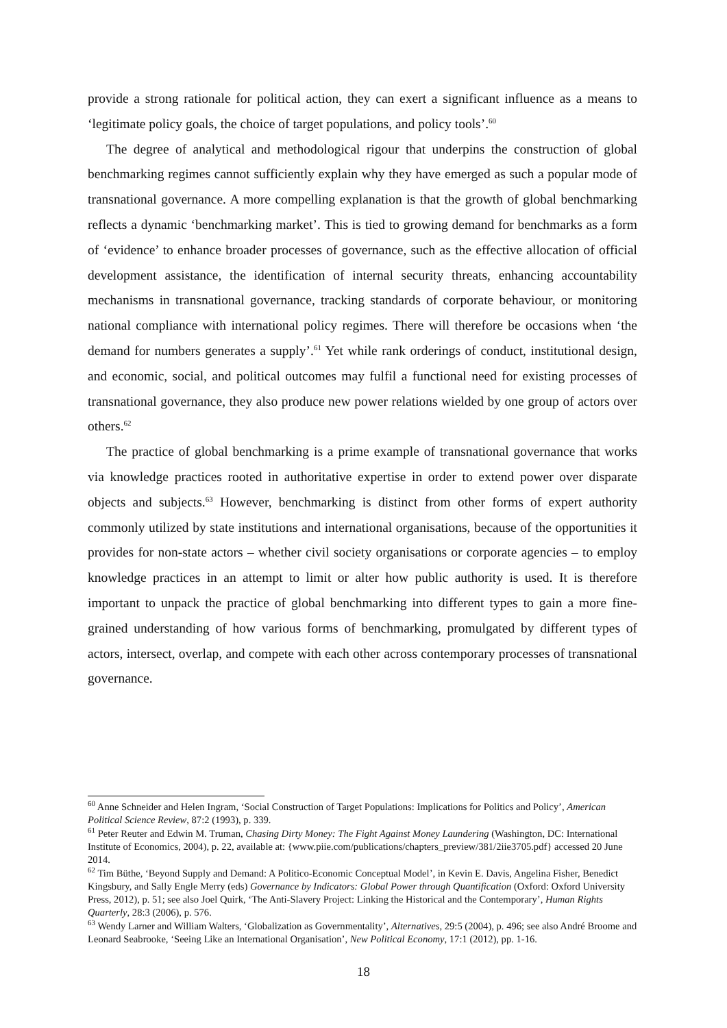provide a strong rationale for political action, they can exert a significant influence as a means to ‘legitimate policy goals, the choice of target populations, and policy tools’.<sup>60</sup>
The degree of analytical and methodological rigour that underpins the construction of global benchmarking regimes cannot sufficiently explain why they have emerged as such a popular mode of transnational governance. A more compelling explanation is that the growth of global benchmarking reflects a dynamic ‘benchmarking market’. This is tied to growing demand for benchmarks as a form of ‘evidence’ to enhance broader processes of governance, such as the effective allocation of official development assistance, the identification of internal security threats, enhancing accountability mechanisms in transnational governance, tracking standards of corporate behaviour, or monitoring national compliance with international policy regimes. There will therefore be occasions when ‘the demand for numbers generates a supply’.<sup>61</sup> Yet while rank orderings of conduct, institutional design, and economic, social, and political outcomes may fulfil a functional need for existing processes of transnational governance, they also produce new power relations wielded by one group of actors over others.<sup>62</sup>
The practice of global benchmarking is a prime example of transnational governance that works via knowledge practices rooted in authoritative expertise in order to extend power over disparate objects and subjects.<sup>63</sup> However, benchmarking is distinct from other forms of expert authority commonly utilized by state institutions and international organisations, because of the opportunities it provides for non-state actors – whether civil society organisations or corporate agencies – to employ knowledge practices in an attempt to limit or alter how public authority is used. It is therefore important to unpack the practice of global benchmarking into different types to gain a more fine-grained understanding of how various forms of benchmarking, promulgated by different types of actors, intersect, overlap, and compete with each other across contemporary processes of transnational governance.
<sup>60</sup> Anne Schneider and Helen Ingram, ‘Social Construction of Target Populations: Implications for Politics and Policy’, American Political Science Review, 87:2 (1993), p. 339.
<sup>61</sup> Peter Reuter and Edwin M. Truman, Chasing Dirty Money: The Fight Against Money Laundering (Washington, DC: International Institute of Economics, 2004), p. 22, available at: {www.piie.com/publications/chapters_preview/381/2iie3705.pdf} accessed 20 June 2014.
<sup>62</sup> Tim Büthe, ‘Beyond Supply and Demand: A Politico-Economic Conceptual Model’, in Kevin E. Davis, Angelina Fisher, Benedict Kingsbury, and Sally Engle Merry (eds) Governance by Indicators: Global Power through Quantification (Oxford: Oxford University Press, 2012), p. 51; see also Joel Quirk, ‘The Anti-Slavery Project: Linking the Historical and the Contemporary’, Human Rights Quarterly, 28:3 (2006), p. 576.
<sup>63</sup> Wendy Larner and William Walters, ‘Globalization as Governmentality’, Alternatives, 29:5 (2004), p. 496; see also André Broome and Leonard Seabrooke, ‘Seeing Like an International Organisation’, New Political Economy, 17:1 (2012), pp. 1-16.
18